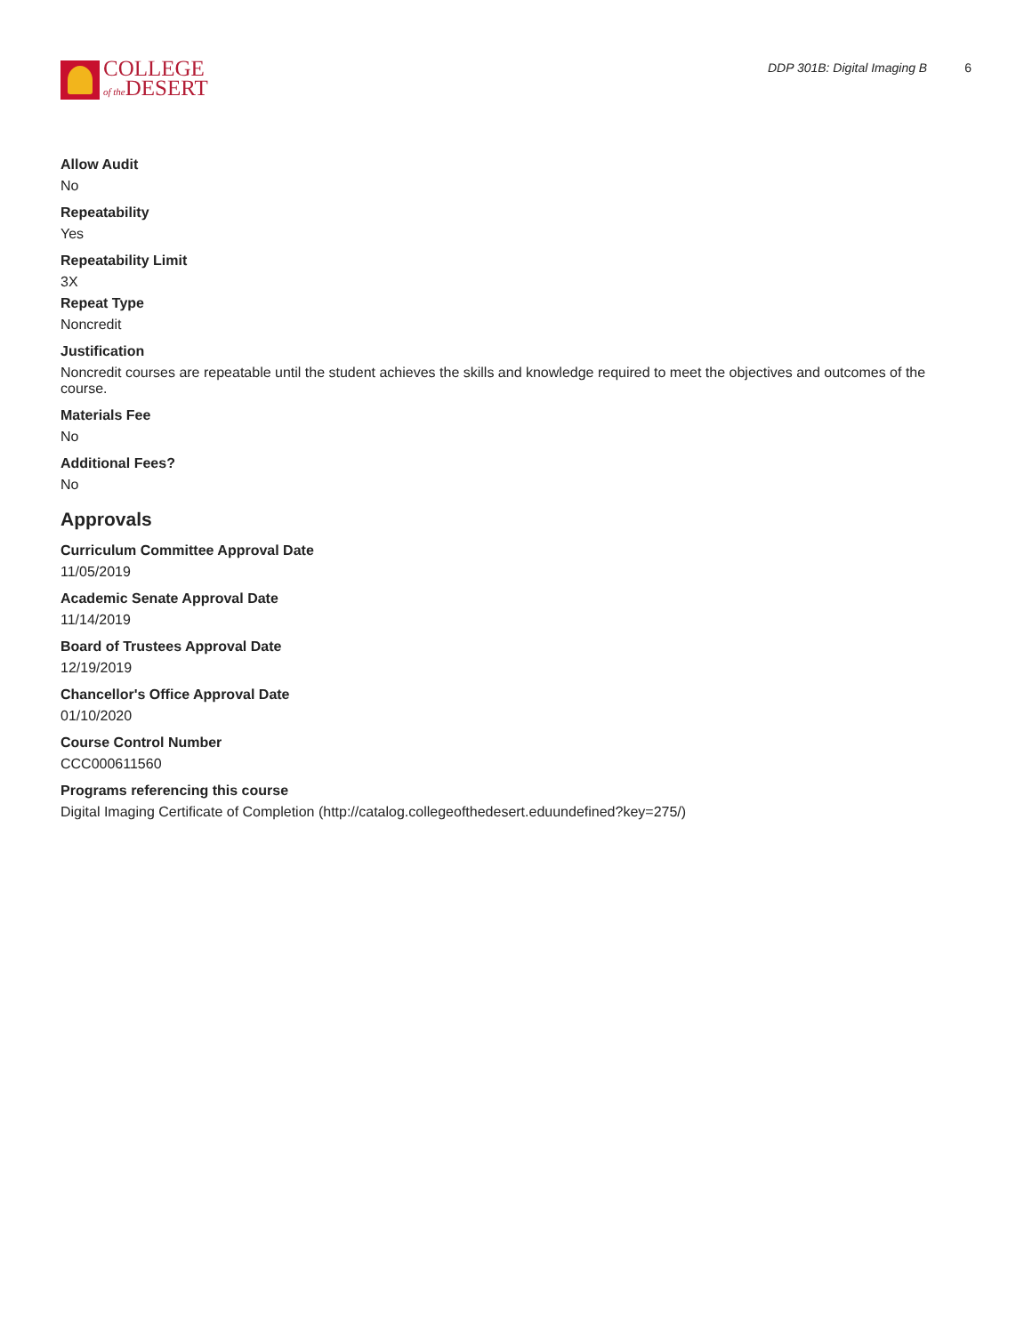COLLEGE
of the DESERT
DDP 301B: Digital Imaging B 6
Allow Audit
No
Repeatability
Yes
Repeatability Limit
3X
Repeat Type
Noncredit
Justification
Noncredit courses are repeatable until the student achieves the skills and knowledge required to meet the objectives and outcomes of the course.
Materials Fee
No
Additional Fees?
No
Approvals
Curriculum Committee Approval Date
11/05/2019
Academic Senate Approval Date
11/14/2019
Board of Trustees Approval Date
12/19/2019
Chancellor's Office Approval Date
01/10/2020
Course Control Number
CCC000611560
Programs referencing this course
Digital Imaging Certificate of Completion (http://catalog.collegeofthedesert.eduundefined?key=275/)